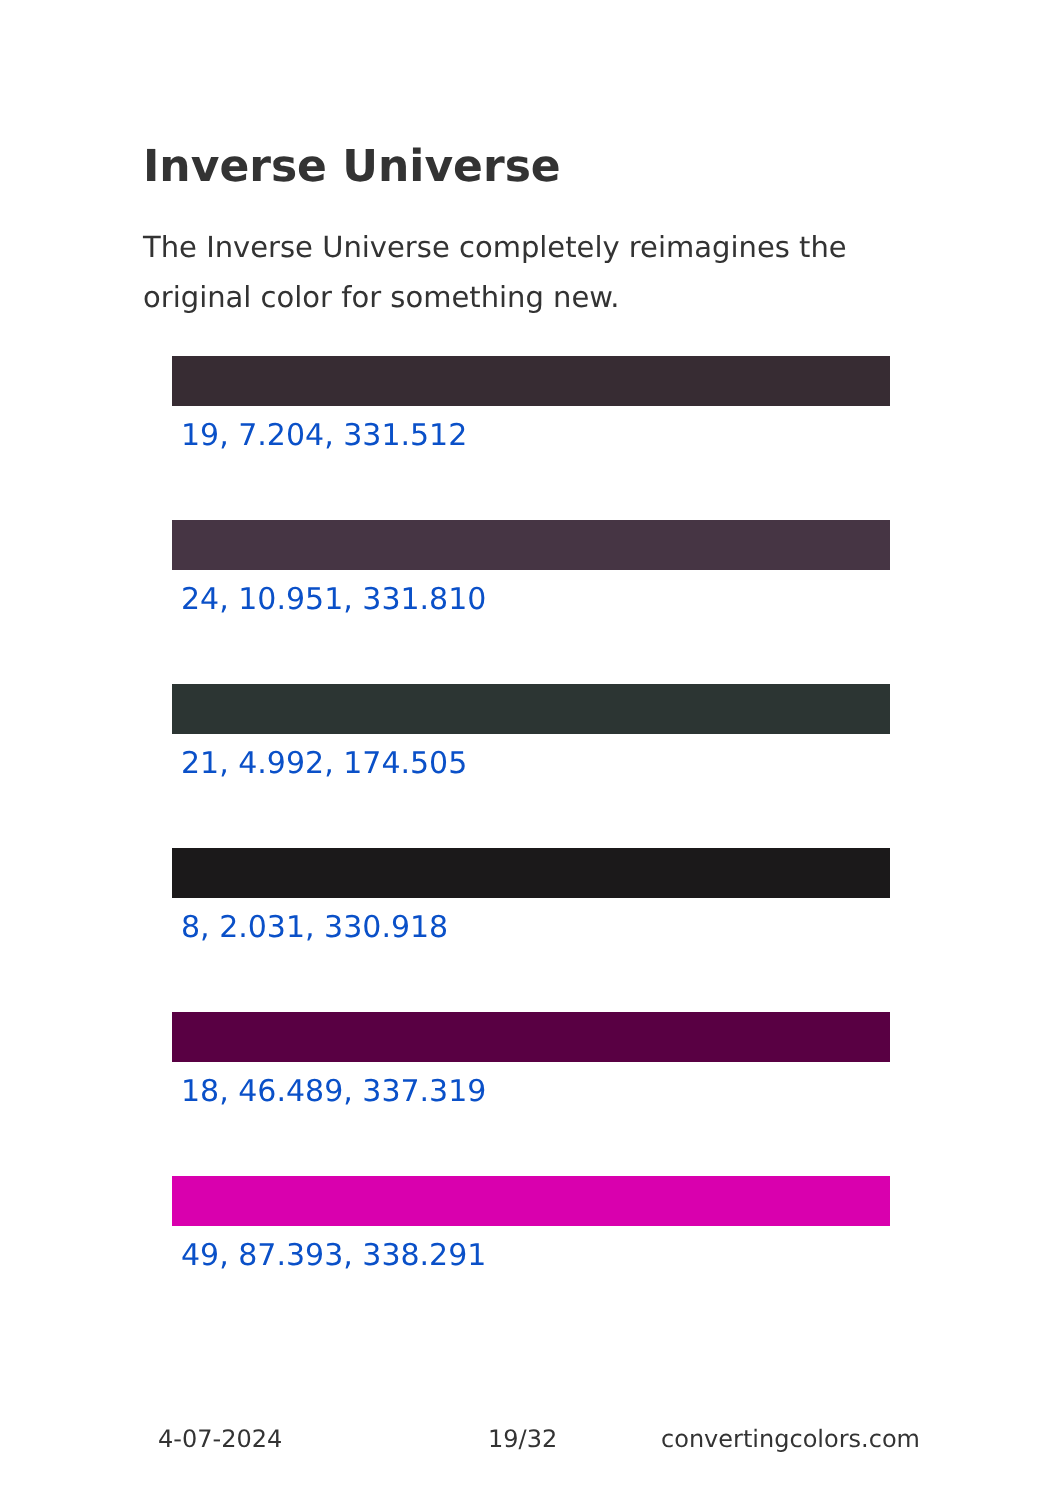Inverse Universe
The Inverse Universe completely reimagines the original color for something new.
19, 7.204, 331.512
24, 10.951, 331.810
21, 4.992, 174.505
8, 2.031, 330.918
18, 46.489, 337.319
49, 87.393, 338.291
4-07-2024 19/32 convertingcolors.com